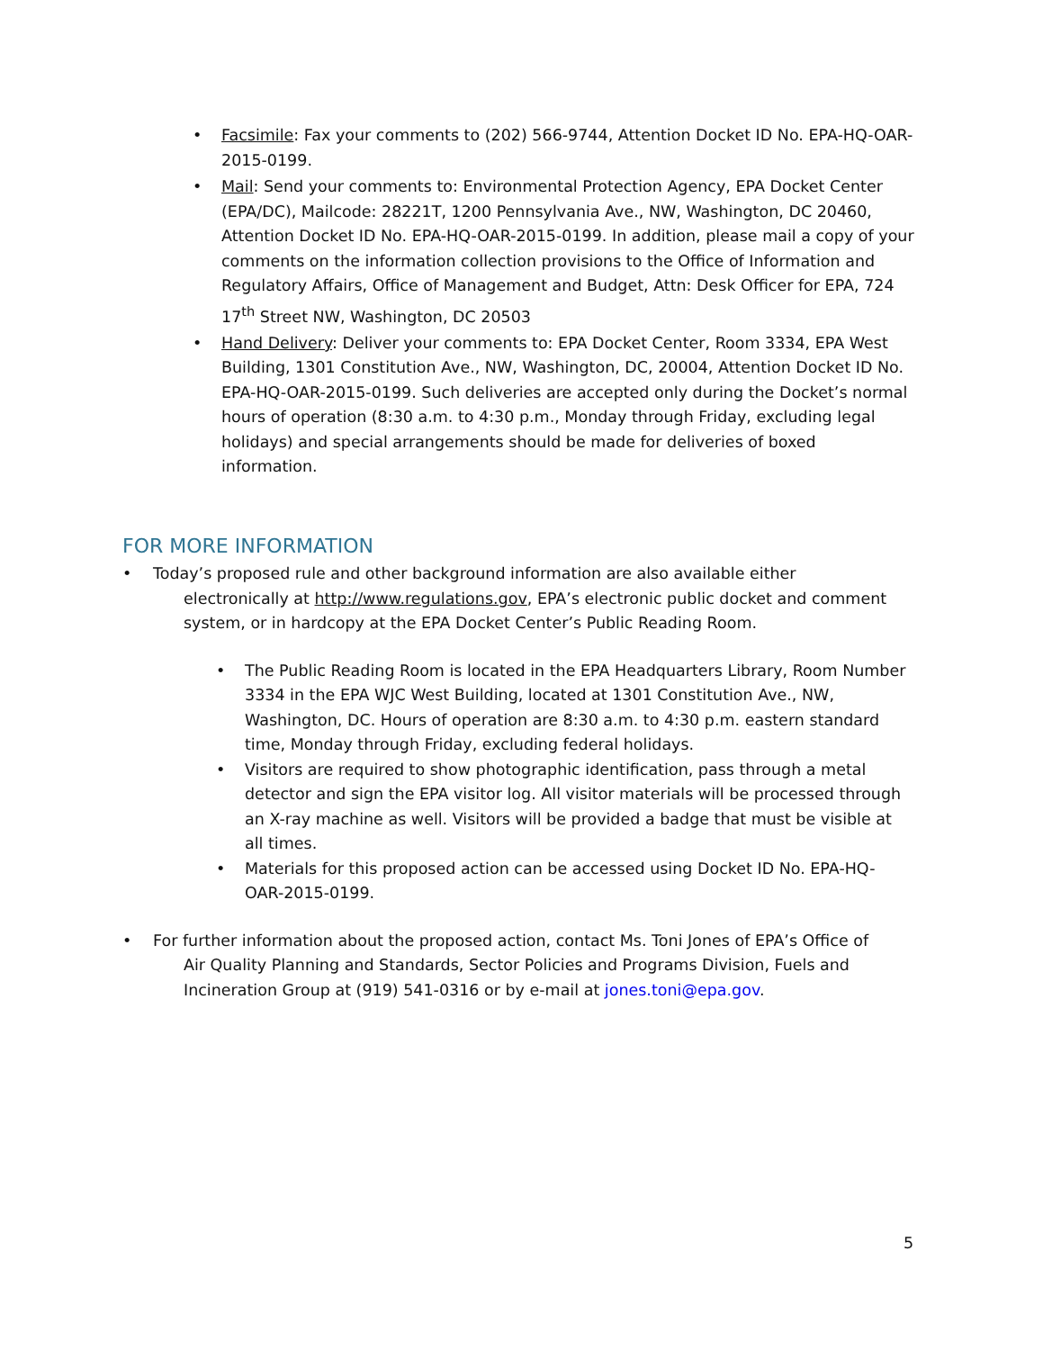• Facsimile: Fax your comments to (202) 566-9744, Attention Docket ID No. EPA-HQ-OAR-2015-0199.
• Mail: Send your comments to: Environmental Protection Agency, EPA Docket Center (EPA/DC), Mailcode: 28221T, 1200 Pennsylvania Ave., NW, Washington, DC 20460, Attention Docket ID No. EPA-HQ-OAR-2015-0199. In addition, please mail a copy of your comments on the information collection provisions to the Office of Information and Regulatory Affairs, Office of Management and Budget, Attn: Desk Officer for EPA, 724 17<sup>th</sup> Street NW, Washington, DC 20503
• Hand Delivery: Deliver your comments to: EPA Docket Center, Room 3334, EPA West Building, 1301 Constitution Ave., NW, Washington, DC, 20004, Attention Docket ID No. EPA-HQ-OAR-2015-0199. Such deliveries are accepted only during the Docket’s normal hours of operation (8:30 a.m. to 4:30 p.m., Monday through Friday, excluding legal holidays) and special arrangements should be made for deliveries of boxed information.
FOR MORE INFORMATION
• Today’s proposed rule and other background information are also available either
electronically at http://www.regulations.gov, EPA’s electronic public docket and comment system, or in hardcopy at the EPA Docket Center’s Public Reading Room.
• The Public Reading Room is located in the EPA Headquarters Library, Room Number 3334 in the EPA WJC West Building, located at 1301 Constitution Ave., NW, Washington, DC. Hours of operation are 8:30 a.m. to 4:30 p.m. eastern standard time, Monday through Friday, excluding federal holidays.
• Visitors are required to show photographic identification, pass through a metal detector and sign the EPA visitor log. All visitor materials will be processed through an X-ray machine as well. Visitors will be provided a badge that must be visible at all times.
• Materials for this proposed action can be accessed using Docket ID No. EPA-HQ-OAR-2015-0199.
• For further information about the proposed action, contact Ms. Toni Jones of EPA’s Office of
Air Quality Planning and Standards, Sector Policies and Programs Division, Fuels and Incineration Group at (919) 541-0316 or by e-mail at jones.toni@epa.gov.
5